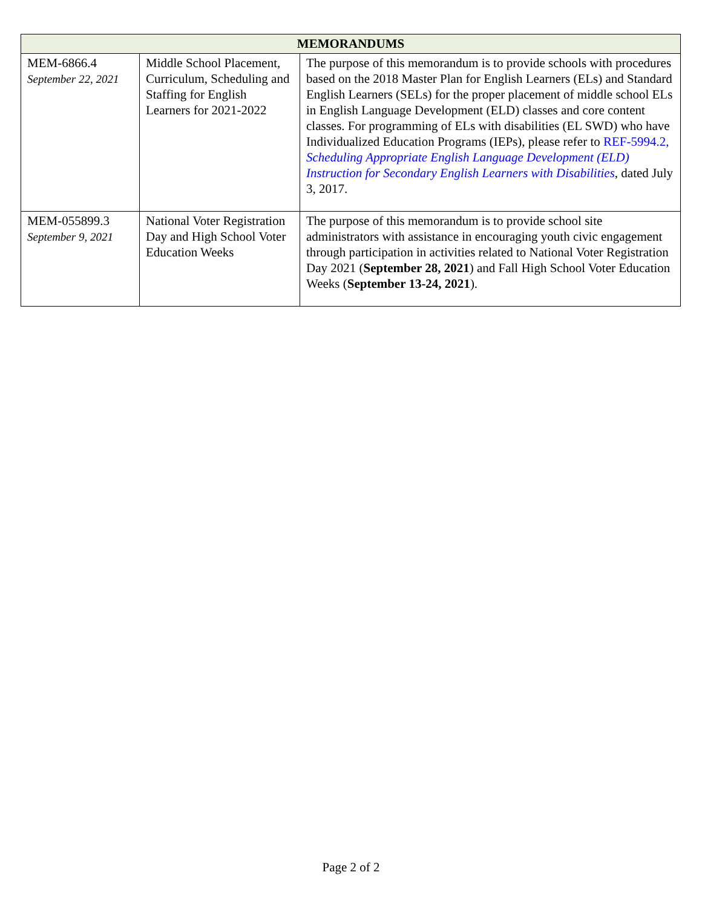| MEMORANDUMS | | |
| --- | --- | --- |
| MEM-6866.4 September 22, 2021 | Middle School Placement, Curriculum, Scheduling and Staffing for English Learners for 2021-2022 | The purpose of this memorandum is to provide schools with procedures based on the 2018 Master Plan for English Learners (ELs) and Standard English Learners (SELs) for the proper placement of middle school ELs in English Language Development (ELD) classes and core content classes. For programming of ELs with disabilities (EL SWD) who have Individualized Education Programs (IEPs), please refer to REF-5994.2, Scheduling Appropriate English Language Development (ELD) Instruction for Secondary English Learners with Disabilities , dated July 3, 2017. |
| MEM-055899.3 September 9, 2021 | National Voter Registration Day and High School Voter Education Weeks | The purpose of this memorandum is to provide school site administrators with assistance in encouraging youth civic engagement through participation in activities related to National Voter Registration Day 2021 ( September 28, 2021 ) and Fall High School Voter Education Weeks ( September 13-24, 2021 ). |
Page 2 of 2